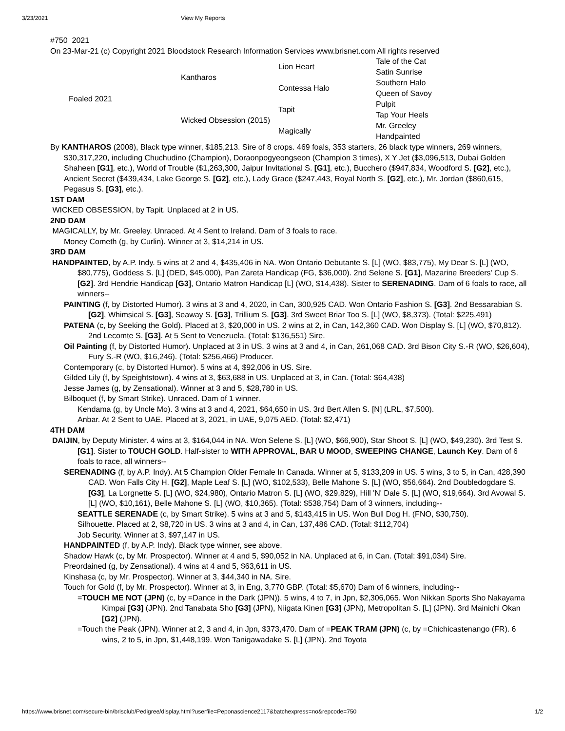3/23/2021 View My Reports
#750 2021
On 23-Mar-21 (c) Copyright 2021 Bloodstock Research Information Services www.brisnet.com All rights reserved
| Foaled 2021 | Kantharos | Lion Heart | Tale of the Cat |
| | | | Satin Sunrise |
| | | Contessa Halo | Southern Halo |
| | | | Queen of Savoy |
| | Wicked Obsession (2015) | Tapit | Pulpit |
| | | | Tap Your Heels |
| | | Magically | Mr. Greeley |
| | | | Handpainted |
By KANTHAROS (2008), Black type winner, $185,213. Sire of 8 crops. 469 foals, 353 starters, 26 black type winners, 269 winners, $30,317,220, including Chuchudino (Champion), Doraonpogyeongseon (Champion 3 times), X Y Jet ($3,096,513, Dubai Golden Shaheen [G1], etc.), World of Trouble ($1,263,300, Jaipur Invitational S. [G1], etc.), Bucchero ($947,834, Woodford S. [G2], etc.), Ancient Secret ($439,434, Lake George S. [G2], etc.), Lady Grace ($247,443, Royal North S. [G2], etc.), Mr. Jordan ($860,615, Pegasus S. [G3], etc.).
1ST DAM
WICKED OBSESSION, by Tapit. Unplaced at 2 in US.
2ND DAM
MAGICALLY, by Mr. Greeley. Unraced. At 4 Sent to Ireland. Dam of 3 foals to race.
Money Cometh (g, by Curlin). Winner at 3, $14,214 in US.
3RD DAM
HANDPAINTED, by A.P. Indy. 5 wins at 2 and 4, $435,406 in NA. Won Ontario Debutante S. [L] (WO, $83,775), My Dear S. [L] (WO, $80,775), Goddess S. [L] (DED, $45,000), Pan Zareta Handicap (FG, $36,000). 2nd Selene S. [G1], Mazarine Breeders' Cup S. [G2]. 3rd Hendrie Handicap [G3], Ontario Matron Handicap [L] (WO, $14,438). Sister to SERENADING. Dam of 6 foals to race, all winners--
PAINTING (f, by Distorted Humor). 3 wins at 3 and 4, 2020, in Can, 300,925 CAD. Won Ontario Fashion S. [G3]. 2nd Bessarabian S. [G2], Whimsical S. [G3], Seaway S. [G3], Trillium S. [G3]. 3rd Sweet Briar Too S. [L] (WO, $8,373). (Total: $225,491)
PATENA (c, by Seeking the Gold). Placed at 3, $20,000 in US. 2 wins at 2, in Can, 142,360 CAD. Won Display S. [L] (WO, $70,812). 2nd Lecomte S. [G3]. At 5 Sent to Venezuela. (Total: $136,551) Sire.
Oil Painting (f, by Distorted Humor). Unplaced at 3 in US. 3 wins at 3 and 4, in Can, 261,068 CAD. 3rd Bison City S.-R (WO, $26,604), Fury S.-R (WO, $16,246). (Total: $256,466) Producer.
Contemporary (c, by Distorted Humor). 5 wins at 4, $92,006 in US. Sire.
Gilded Lily (f, by Speightstown). 4 wins at 3, $63,688 in US. Unplaced at 3, in Can. (Total: $64,438)
Jesse James (g, by Zensational). Winner at 3 and 5, $28,780 in US.
Bilboquet (f, by Smart Strike). Unraced. Dam of 1 winner.
Kendama (g, by Uncle Mo). 3 wins at 3 and 4, 2021, $64,650 in US. 3rd Bert Allen S. [N] (LRL, $7,500).
Anbar. At 2 Sent to UAE. Placed at 3, 2021, in UAE, 9,075 AED. (Total: $2,471)
4TH DAM
DAIJIN, by Deputy Minister. 4 wins at 3, $164,044 in NA. Won Selene S. [L] (WO, $66,900), Star Shoot S. [L] (WO, $49,230). 3rd Test S. [G1]. Sister to TOUCH GOLD. Half-sister to WITH APPROVAL, BAR U MOOD, SWEEPING CHANGE, Launch Key. Dam of 6 foals to race, all winners--
SERENADING (f, by A.P. Indy). At 5 Champion Older Female In Canada. Winner at 5, $133,209 in US. 5 wins, 3 to 5, in Can, 428,390 CAD. Won Falls City H. [G2], Maple Leaf S. [L] (WO, $102,533), Belle Mahone S. [L] (WO, $56,664). 2nd Doubledogdare S. [G3], La Lorgnette S. [L] (WO, $24,980), Ontario Matron S. [L] (WO, $29,829), Hill 'N' Dale S. [L] (WO, $19,664). 3rd Avowal S. [L] (WO, $10,161), Belle Mahone S. [L] (WO, $10,365). (Total: $538,754) Dam of 3 winners, including--
SEATTLE SERENADE (c, by Smart Strike). 5 wins at 3 and 5, $143,415 in US. Won Bull Dog H. (FNO, $30,750).
Silhouette. Placed at 2, $8,720 in US. 3 wins at 3 and 4, in Can, 137,486 CAD. (Total: $112,704)
Job Security. Winner at 3, $97,147 in US.
HANDPAINTED (f, by A.P. Indy). Black type winner, see above.
Shadow Hawk (c, by Mr. Prospector). Winner at 4 and 5, $90,052 in NA. Unplaced at 6, in Can. (Total: $91,034) Sire.
Preordained (g, by Zensational). 4 wins at 4 and 5, $63,611 in US.
Kinshasa (c, by Mr. Prospector). Winner at 3, $44,340 in NA. Sire.
Touch for Gold (f, by Mr. Prospector). Winner at 3, in Eng, 3,770 GBP. (Total: $5,670) Dam of 6 winners, including--
=TOUCH ME NOT (JPN) (c, by =Dance in the Dark (JPN)). 5 wins, 4 to 7, in Jpn, $2,306,065. Won Nikkan Sports Sho Nakayama Kimpai [G3] (JPN). 2nd Tanabata Sho [G3] (JPN), Niigata Kinen [G3] (JPN), Metropolitan S. [L] (JPN). 3rd Mainichi Okan [G2] (JPN).
=Touch the Peak (JPN). Winner at 2, 3 and 4, in Jpn, $373,470. Dam of =PEAK TRAM (JPN) (c, by =Chichicastenango (FR). 6 wins, 2 to 5, in Jpn, $1,448,199. Won Tanigawadake S. [L] (JPN). 2nd Toyota
https://www.brisnet.com/secure-bin/brisclub/Pedigree/display.html?userfile=Peponascience2117&batchexpress=no&repcode=750 1/2